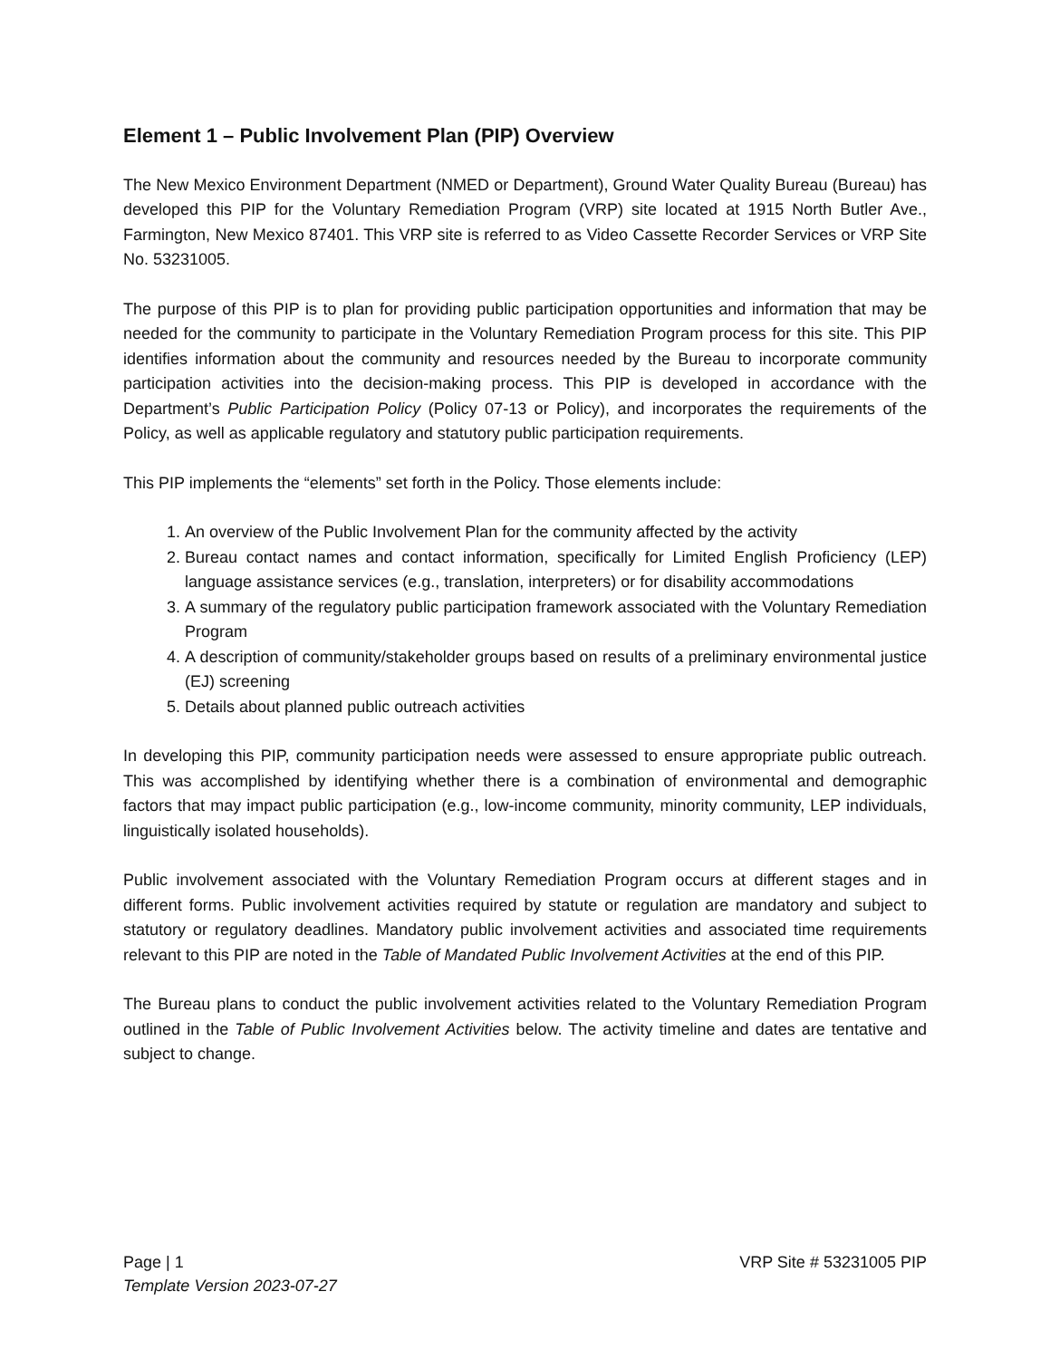Element 1 – Public Involvement Plan (PIP) Overview
The New Mexico Environment Department (NMED or Department), Ground Water Quality Bureau (Bureau) has developed this PIP for the Voluntary Remediation Program (VRP) site located at 1915 North Butler Ave., Farmington, New Mexico 87401. This VRP site is referred to as Video Cassette Recorder Services or VRP Site No. 53231005.
The purpose of this PIP is to plan for providing public participation opportunities and information that may be needed for the community to participate in the Voluntary Remediation Program process for this site. This PIP identifies information about the community and resources needed by the Bureau to incorporate community participation activities into the decision-making process. This PIP is developed in accordance with the Department’s Public Participation Policy (Policy 07-13 or Policy), and incorporates the requirements of the Policy, as well as applicable regulatory and statutory public participation requirements.
This PIP implements the “elements” set forth in the Policy. Those elements include:
1. An overview of the Public Involvement Plan for the community affected by the activity
2. Bureau contact names and contact information, specifically for Limited English Proficiency (LEP) language assistance services (e.g., translation, interpreters) or for disability accommodations
3. A summary of the regulatory public participation framework associated with the Voluntary Remediation Program
4. A description of community/stakeholder groups based on results of a preliminary environmental justice (EJ) screening
5. Details about planned public outreach activities
In developing this PIP, community participation needs were assessed to ensure appropriate public outreach. This was accomplished by identifying whether there is a combination of environmental and demographic factors that may impact public participation (e.g., low-income community, minority community, LEP individuals, linguistically isolated households).
Public involvement associated with the Voluntary Remediation Program occurs at different stages and in different forms. Public involvement activities required by statute or regulation are mandatory and subject to statutory or regulatory deadlines. Mandatory public involvement activities and associated time requirements relevant to this PIP are noted in the Table of Mandated Public Involvement Activities at the end of this PIP.
The Bureau plans to conduct the public involvement activities related to the Voluntary Remediation Program outlined in the Table of Public Involvement Activities below. The activity timeline and dates are tentative and subject to change.
Page | 1 VRP Site # 53231005 PIP
Template Version 2023-07-27